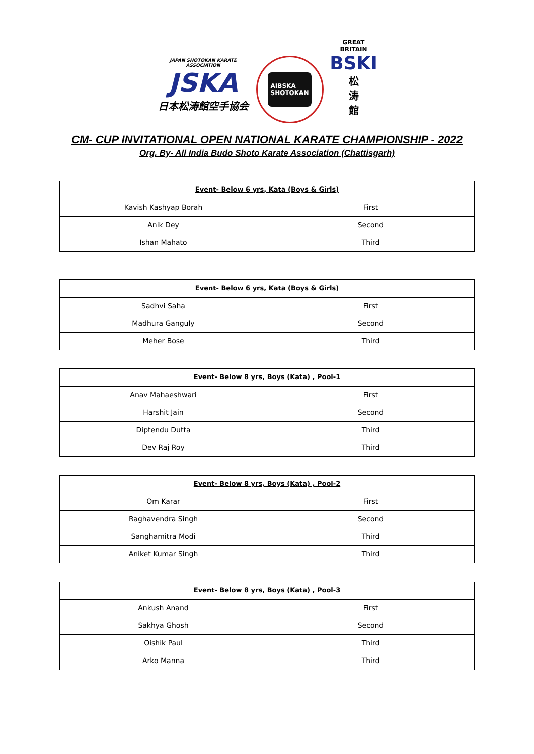JAPAN SHOTOKAN KARATE ASSOCIATION
JSKA
日本松涛館空手協会
AIBSKA
SHOTOKAN
GREAT BRITAIN
BSKI
松
涛
館
CM- CUP INVITATIONAL OPEN NATIONAL KARATE CHAMPIONSHIP - 2022
Org. By- All India Budo Shoto Karate Association (Chattisgarh)
| Event- Below 6 yrs, Kata (Boys & Girls) | |
| --- | --- |
| Kavish Kashyap Borah | First |
| Anik Dey | Second |
| Ishan Mahato | Third |
| Event- Below 6 yrs, Kata (Boys & Girls) | |
| --- | --- |
| Sadhvi Saha | First |
| Madhura Ganguly | Second |
| Meher Bose | Third |
| Event- Below 8 yrs, Boys (Kata) , Pool-1 | |
| --- | --- |
| Anav Mahaeshwari | First |
| Harshit Jain | Second |
| Diptendu Dutta | Third |
| Dev Raj Roy | Third |
| Event- Below 8 yrs, Boys (Kata) , Pool-2 | |
| --- | --- |
| Om Karar | First |
| Raghavendra Singh | Second |
| Sanghamitra Modi | Third |
| Aniket Kumar Singh | Third |
| Event- Below 8 yrs, Boys (Kata) , Pool-3 | |
| --- | --- |
| Ankush Anand | First |
| Sakhya Ghosh | Second |
| Oishik Paul | Third |
| Arko Manna | Third |